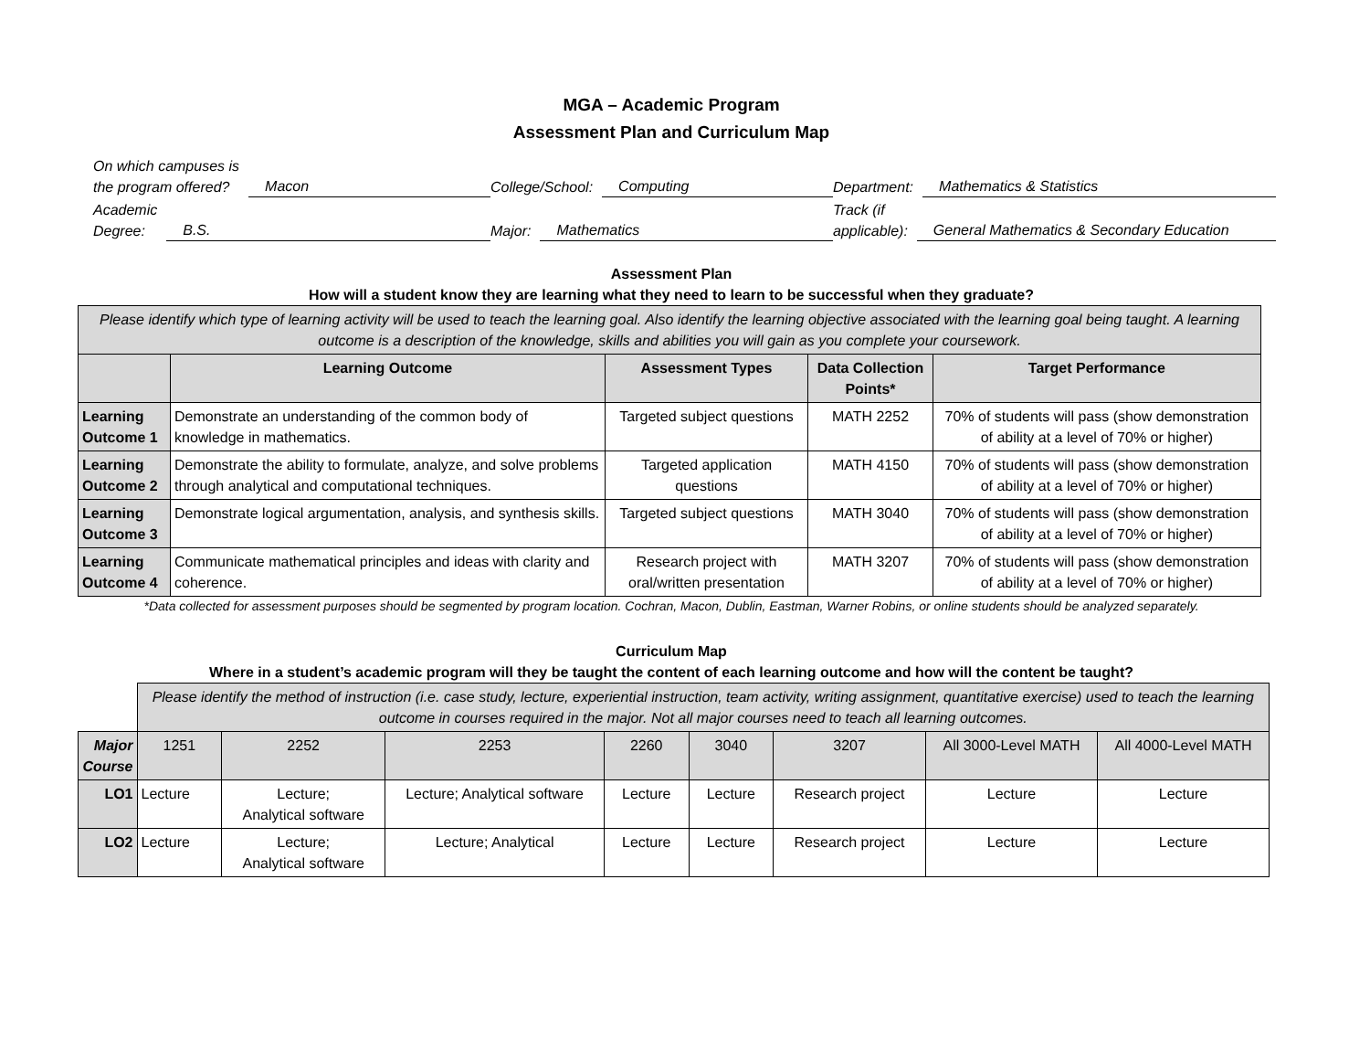MGA – Academic Program
Assessment Plan and Curriculum Map
On which campuses is
the program offered? Macon
College/School: Computing
Department: Mathematics & Statistics
Academic
Degree: B.S.
Major: Mathematics
Track (if
applicable): General Mathematics & Secondary Education
Assessment Plan
How will a student know they are learning what they need to learn to be successful when they graduate?
| Please identify which type of learning activity will be used to teach the learning goal. Also identify the learning objective associated with the learning goal being taught. A learning outcome is a description of the knowledge, skills and abilities you will gain as you complete your coursework. | | | | |
| | Learning Outcome | Assessment Types | Data Collection Points* | Target Performance |
| Learning Outcome 1 | Demonstrate an understanding of the common body of knowledge in mathematics. | Targeted subject questions | MATH 2252 | 70% of students will pass (show demonstration of ability at a level of 70% or higher) |
| Learning Outcome 2 | Demonstrate the ability to formulate, analyze, and solve problems through analytical and computational techniques. | Targeted application questions | MATH 4150 | 70% of students will pass (show demonstration of ability at a level of 70% or higher) |
| Learning Outcome 3 | Demonstrate logical argumentation, analysis, and synthesis skills. | Targeted subject questions | MATH 3040 | 70% of students will pass (show demonstration of ability at a level of 70% or higher) |
| Learning Outcome 4 | Communicate mathematical principles and ideas with clarity and coherence. | Research project with oral/written presentation | MATH 3207 | 70% of students will pass (show demonstration of ability at a level of 70% or higher) |
*Data collected for assessment purposes should be segmented by program location. Cochran, Macon, Dublin, Eastman, Warner Robins, or online students should be analyzed separately.
Curriculum Map
Where in a student’s academic program will they be taught the content of each learning outcome and how will the content be taught?
| | Please identify the method of instruction (i.e. case study, lecture, experiential instruction, team activity, writing assignment, quantitative exercise) used to teach the learning outcome in courses required in the major. Not all major courses need to teach all learning outcomes. | | | | | | | |
| Major Course | 1251 | 2252 | 2253 | 2260 | 3040 | 3207 | All 3000-Level MATH | All 4000-Level MATH |
| LO1 | Lecture | Lecture; Analytical software | Lecture; Analytical software | Lecture | Lecture | Research project | Lecture | Lecture |
| LO2 | Lecture | Lecture; Analytical software | Lecture; Analytical | Lecture | Lecture | Research project | Lecture | Lecture |